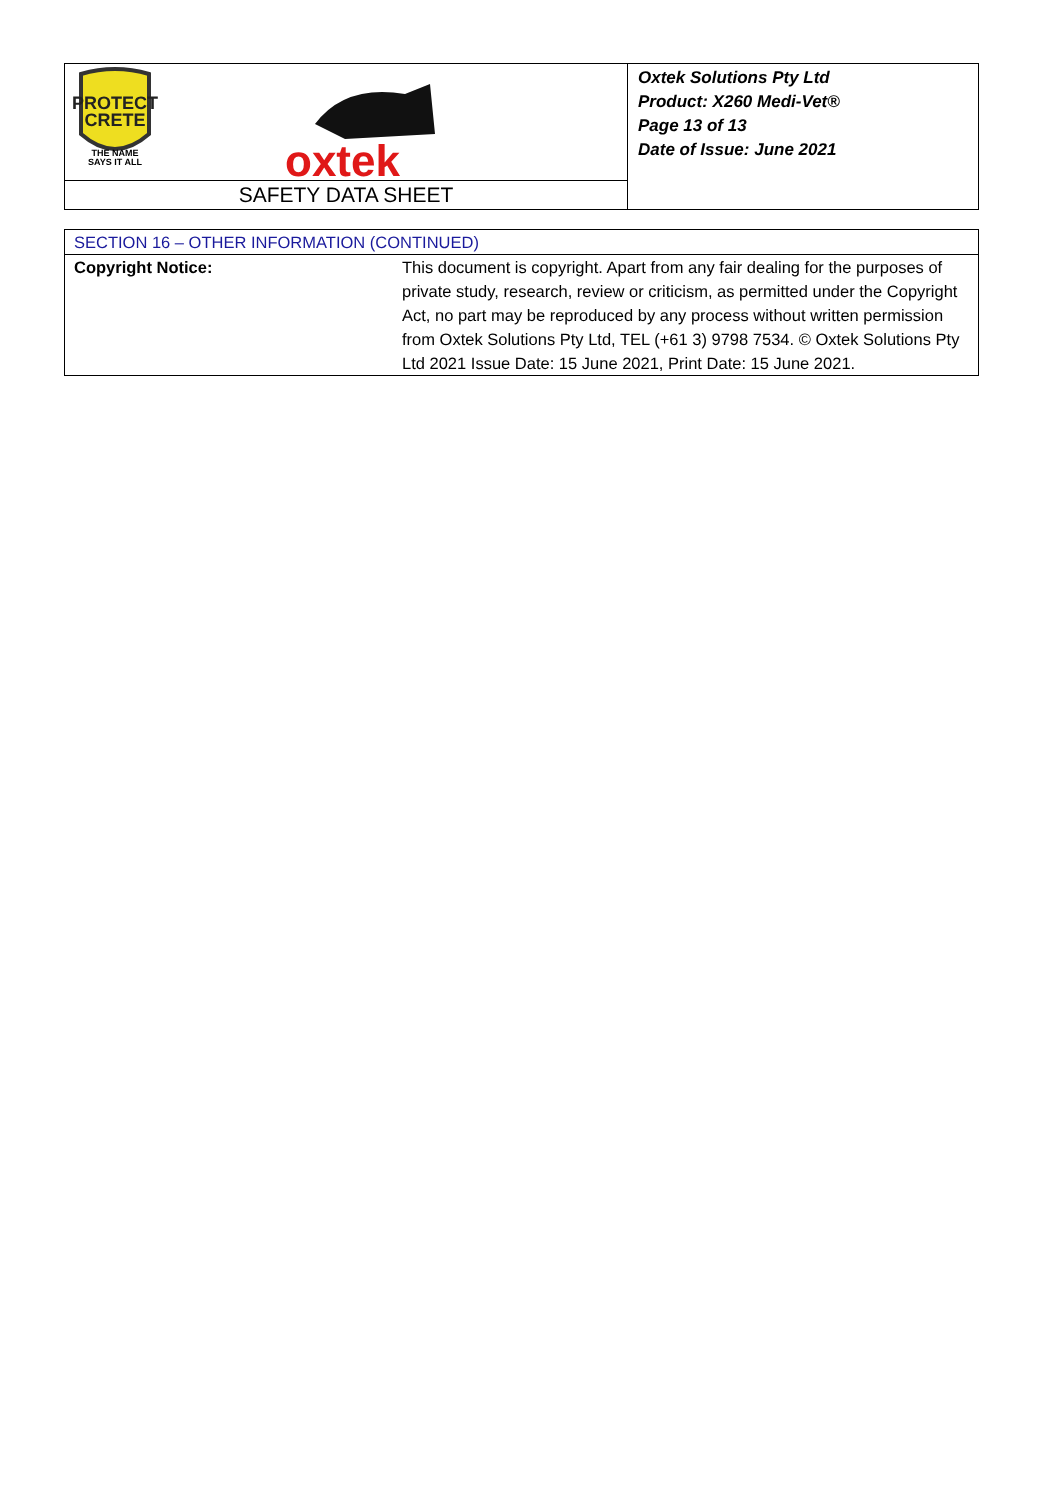| PROTECT CRETE THE NAME SAYS IT ALL oxtek SAFETY DATA SHEET | Oxtek Solutions Pty Ltd Product: X260 Medi-Vet® Page 13 of 13 Date of Issue: June 2021 |
| SECTION 16 – OTHER INFORMATION (CONTINUED) | |
| Copyright Notice: | This document is copyright. Apart from any fair dealing for the purposes of private study, research, review or criticism, as permitted under the Copyright Act, no part may be reproduced by any process without written permission from Oxtek Solutions Pty Ltd, TEL (+61 3) 9798 7534. © Oxtek Solutions Pty Ltd 2021 Issue Date: 15 June 2021, Print Date: 15 June 2021. |